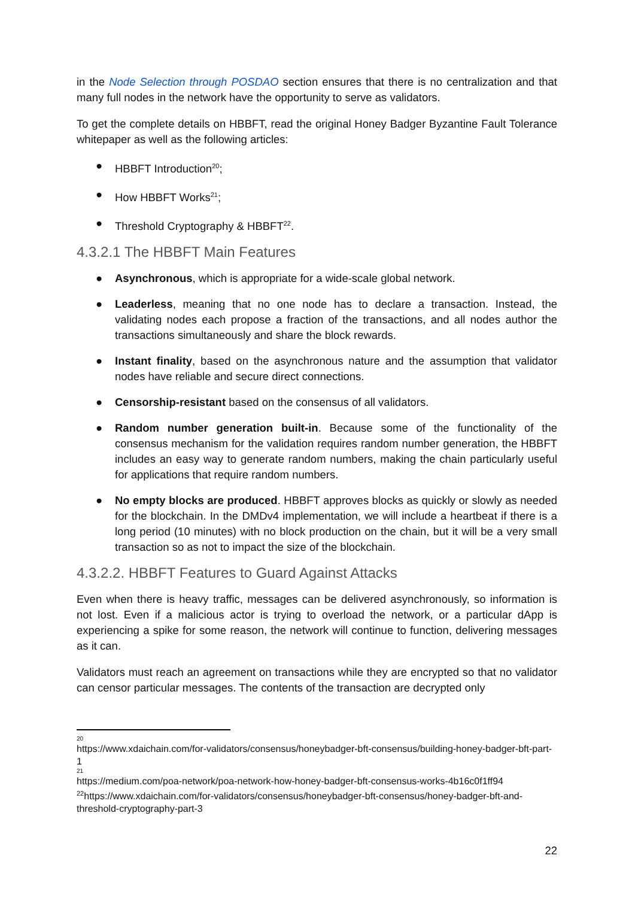in the Node Selection through POSDAO section ensures that there is no centralization and that many full nodes in the network have the opportunity to serve as validators.
To get the complete details on HBBFT, read the original Honey Badger Byzantine Fault Tolerance whitepaper as well as the following articles:
● HBBFT Introduction<sup>20</sup>;
● How HBBFT Works<sup>21</sup>;
● Threshold Cryptography & HBBFT<sup>22</sup>.
4.3.2.1 The HBBFT Main Features
● Asynchronous, which is appropriate for a wide-scale global network.
● Leaderless, meaning that no one node has to declare a transaction. Instead, the validating nodes each propose a fraction of the transactions, and all nodes author the transactions simultaneously and share the block rewards.
● Instant finality, based on the asynchronous nature and the assumption that validator nodes have reliable and secure direct connections.
● Censorship-resistant based on the consensus of all validators.
● Random number generation built-in. Because some of the functionality of the consensus mechanism for the validation requires random number generation, the HBBFT includes an easy way to generate random numbers, making the chain particularly useful for applications that require random numbers.
● No empty blocks are produced. HBBFT approves blocks as quickly or slowly as needed for the blockchain. In the DMDv4 implementation, we will include a heartbeat if there is a long period (10 minutes) with no block production on the chain, but it will be a very small transaction so as not to impact the size of the blockchain.
4.3.2.2. HBBFT Features to Guard Against Attacks
Even when there is heavy traffic, messages can be delivered asynchronously, so information is not lost. Even if a malicious actor is trying to overload the network, or a particular dApp is experiencing a spike for some reason, the network will continue to function, delivering messages as it can.
Validators must reach an agreement on transactions while they are encrypted so that no validator can censor particular messages. The contents of the transaction are decrypted only
20
https://www.xdaichain.com/for-validators/consensus/honeybadger-bft-consensus/building-honey-badger-bft-part-1
21
https://medium.com/poa-network/poa-network-how-honey-badger-bft-consensus-works-4b16c0f1ff94
<sup>22</sup> https://www.xdaichain.com/for-validators/consensus/honeybadger-bft-consensus/honey-badger-bft-and-threshold-cryptography-part-3
22